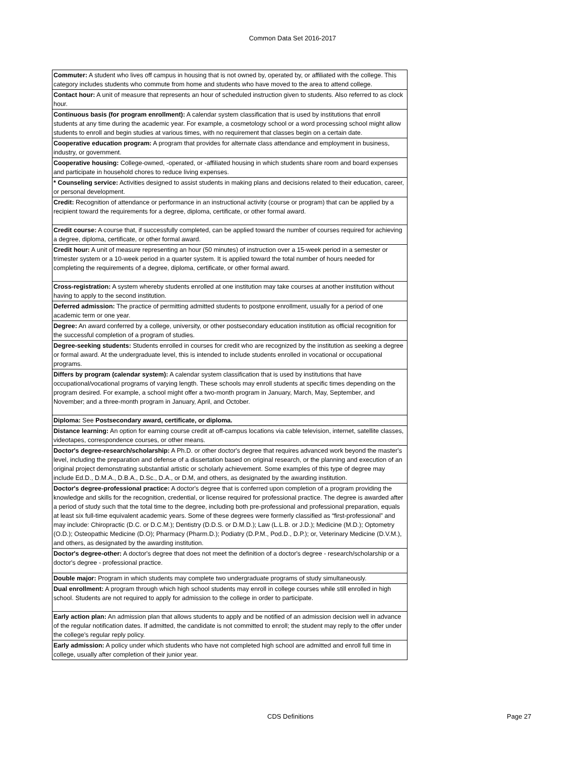Common Data Set 2016-2017
| Commuter: A student who lives off campus in housing that is not owned by, operated by, or affiliated with the college. This category includes students who commute from home and students who have moved to the area to attend college. |
| Contact hour: A unit of measure that represents an hour of scheduled instruction given to students. Also referred to as clock hour. |
| Continuous basis (for program enrollment): A calendar system classification that is used by institutions that enroll students at any time during the academic year. For example, a cosmetology school or a word processing school might allow students to enroll and begin studies at various times, with no requirement that classes begin on a certain date. |
| Cooperative education program: A program that provides for alternate class attendance and employment in business, industry, or government. |
| Cooperative housing: College-owned, -operated, or -affiliated housing in which students share room and board expenses and participate in household chores to reduce living expenses. |
| * Counseling service: Activities designed to assist students in making plans and decisions related to their education, career, or personal development. |
| Credit: Recognition of attendance or performance in an instructional activity (course or program) that can be applied by a recipient toward the requirements for a degree, diploma, certificate, or other formal award. |
| Credit course: A course that, if successfully completed, can be applied toward the number of courses required for achieving a degree, diploma, certificate, or other formal award. |
| Credit hour: A unit of measure representing an hour (50 minutes) of instruction over a 15-week period in a semester or trimester system or a 10-week period in a quarter system. It is applied toward the total number of hours needed for completing the requirements of a degree, diploma, certificate, or other formal award. |
| Cross-registration: A system whereby students enrolled at one institution may take courses at another institution without having to apply to the second institution. |
| Deferred admission: The practice of permitting admitted students to postpone enrollment, usually for a period of one academic term or one year. |
| Degree: An award conferred by a college, university, or other postsecondary education institution as official recognition for the successful completion of a program of studies. |
| Degree-seeking students: Students enrolled in courses for credit who are recognized by the institution as seeking a degree or formal award. At the undergraduate level, this is intended to include students enrolled in vocational or occupational programs. |
| Differs by program (calendar system): A calendar system classification that is used by institutions that have occupational/vocational programs of varying length. These schools may enroll students at specific times depending on the program desired. For example, a school might offer a two-month program in January, March, May, September, and November; and a three-month program in January, April, and October. |
| Diploma: See Postsecondary award, certificate, or diploma. |
| Distance learning: An option for earning course credit at off-campus locations via cable television, internet, satellite classes, videotapes, correspondence courses, or other means. |
| Doctor's degree-research/scholarship: A Ph.D. or other doctor's degree that requires advanced work beyond the master's level, including the preparation and defense of a dissertation based on original research, or the planning and execution of an original project demonstrating substantial artistic or scholarly achievement. Some examples of this type of degree may include Ed.D., D.M.A., D.B.A., D.Sc., D.A., or D.M, and others, as designated by the awarding institution. |
| Doctor's degree-professional practice: A doctor's degree that is conferred upon completion of a program providing the knowledge and skills for the recognition, credential, or license required for professional practice. The degree is awarded after a period of study such that the total time to the degree, including both pre-professional and professional preparation, equals at least six full-time equivalent academic years. Some of these degrees were formerly classified as “first-professional” and may include: Chiropractic (D.C. or D.C.M.); Dentistry (D.D.S. or D.M.D.); Law (L.L.B. or J.D.); Medicine (M.D.); Optometry (O.D.); Osteopathic Medicine (D.O); Pharmacy (Pharm.D.); Podiatry (D.P.M., Pod.D., D.P.); or, Veterinary Medicine (D.V.M.), and others, as designated by the awarding institution. |
| Doctor's degree-other: A doctor's degree that does not meet the definition of a doctor's degree - research/scholarship or a doctor's degree - professional practice. |
| Double major: Program in which students may complete two undergraduate programs of study simultaneously. |
| Dual enrollment: A program through which high school students may enroll in college courses while still enrolled in high school. Students are not required to apply for admission to the college in order to participate. |
| Early action plan: An admission plan that allows students to apply and be notified of an admission decision well in advance of the regular notification dates. If admitted, the candidate is not committed to enroll; the student may reply to the offer under the college's regular reply policy. |
| Early admission: A policy under which students who have not completed high school are admitted and enroll full time in college, usually after completion of their junior year. |
CDS Definitions Page 27